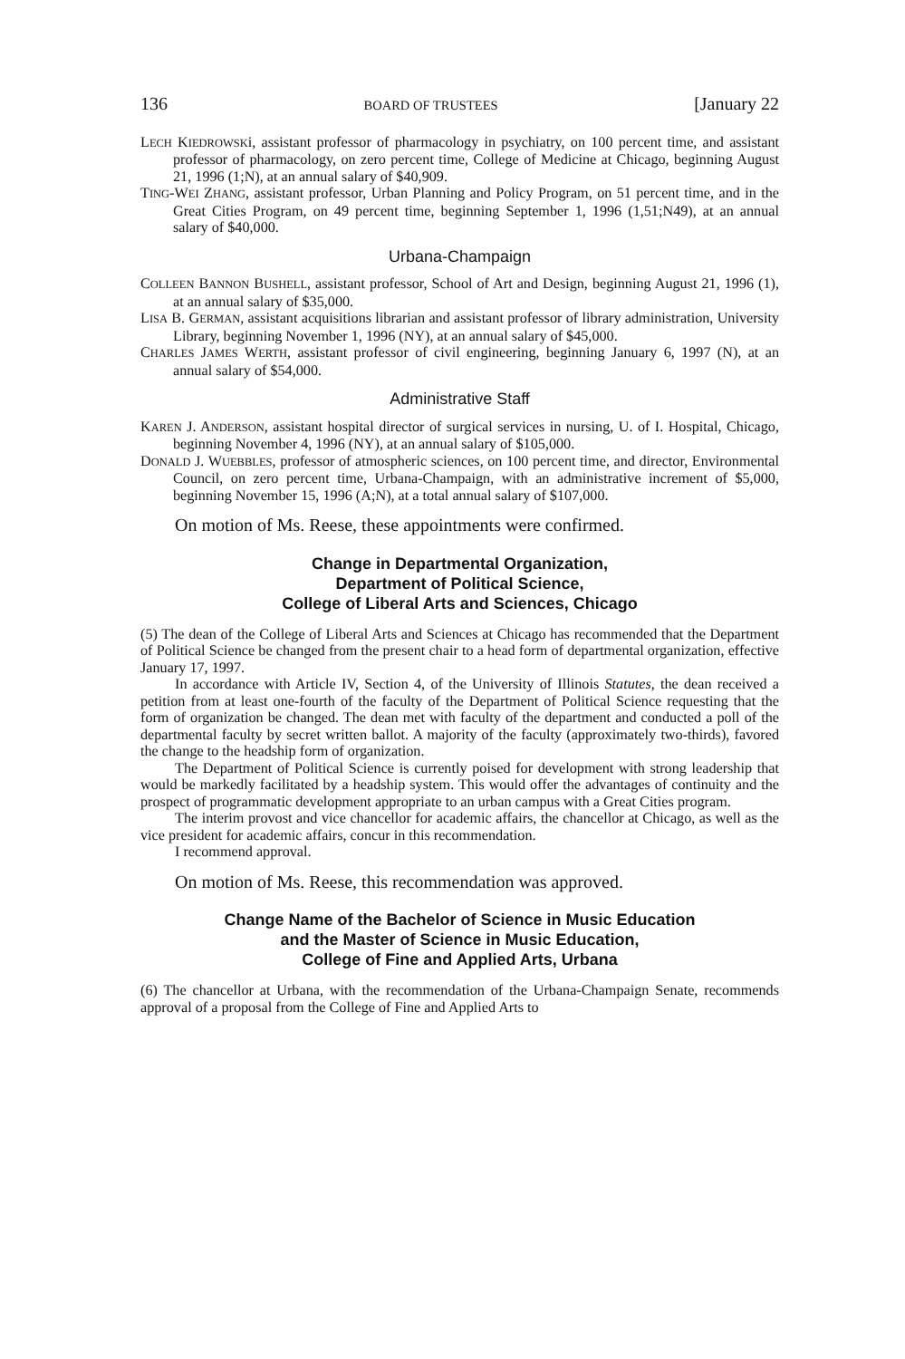136 BOARD OF TRUSTEES [January 22
LECH KIEDROWSKi, assistant professor of pharmacology in psychiatry, on 100 percent time, and assistant professor of pharmacology, on zero percent time, College of Medicine at Chicago, beginning August 21, 1996 (1;N), at an annual salary of $40,909.
TING-WEI ZHANG, assistant professor, Urban Planning and Policy Program, on 51 percent time, and in the Great Cities Program, on 49 percent time, beginning September 1, 1996 (1,51;N49), at an annual salary of $40,000.
Urbana-Champaign
COLLEEN BANNON BUSHELL, assistant professor, School of Art and Design, beginning August 21, 1996 (1), at an annual salary of $35,000.
LISA B. GERMAN, assistant acquisitions librarian and assistant professor of library administration, University Library, beginning November 1, 1996 (NY), at an annual salary of $45,000.
CHARLES JAMES WERTH, assistant professor of civil engineering, beginning January 6, 1997 (N), at an annual salary of $54,000.
Administrative Staff
KAREN J. ANDERSON, assistant hospital director of surgical services in nursing, U. of I. Hospital, Chicago, beginning November 4, 1996 (NY), at an annual salary of $105,000.
DONALD J. WUEBBLES, professor of atmospheric sciences, on 100 percent time, and director, Environmental Council, on zero percent time, Urbana-Champaign, with an administrative increment of $5,000, beginning November 15, 1996 (A;N), at a total annual salary of $107,000.
On motion of Ms. Reese, these appointments were confirmed.
Change in Departmental Organization,
Department of Political Science,
College of Liberal Arts and Sciences, Chicago
(5) The dean of the College of Liberal Arts and Sciences at Chicago has recommended that the Department of Political Science be changed from the present chair to a head form of departmental organization, effective January 17, 1997.
In accordance with Article IV, Section 4, of the University of Illinois Statutes, the dean received a petition from at least one-fourth of the faculty of the Department of Political Science requesting that the form of organization be changed. The dean met with faculty of the department and conducted a poll of the departmental faculty by secret written ballot. A majority of the faculty (approximately two-thirds), favored the change to the headship form of organization.
The Department of Political Science is currently poised for development with strong leadership that would be markedly facilitated by a headship system. This would offer the advantages of continuity and the prospect of programmatic development appropriate to an urban campus with a Great Cities program.
The interim provost and vice chancellor for academic affairs, the chancellor at Chicago, as well as the vice president for academic affairs, concur in this recommendation.
I recommend approval.
On motion of Ms. Reese, this recommendation was approved.
Change Name of the Bachelor of Science in Music Education
and the Master of Science in Music Education,
College of Fine and Applied Arts, Urbana
(6) The chancellor at Urbana, with the recommendation of the Urbana-Champaign Senate, recommends approval of a proposal from the College of Fine and Applied Arts to